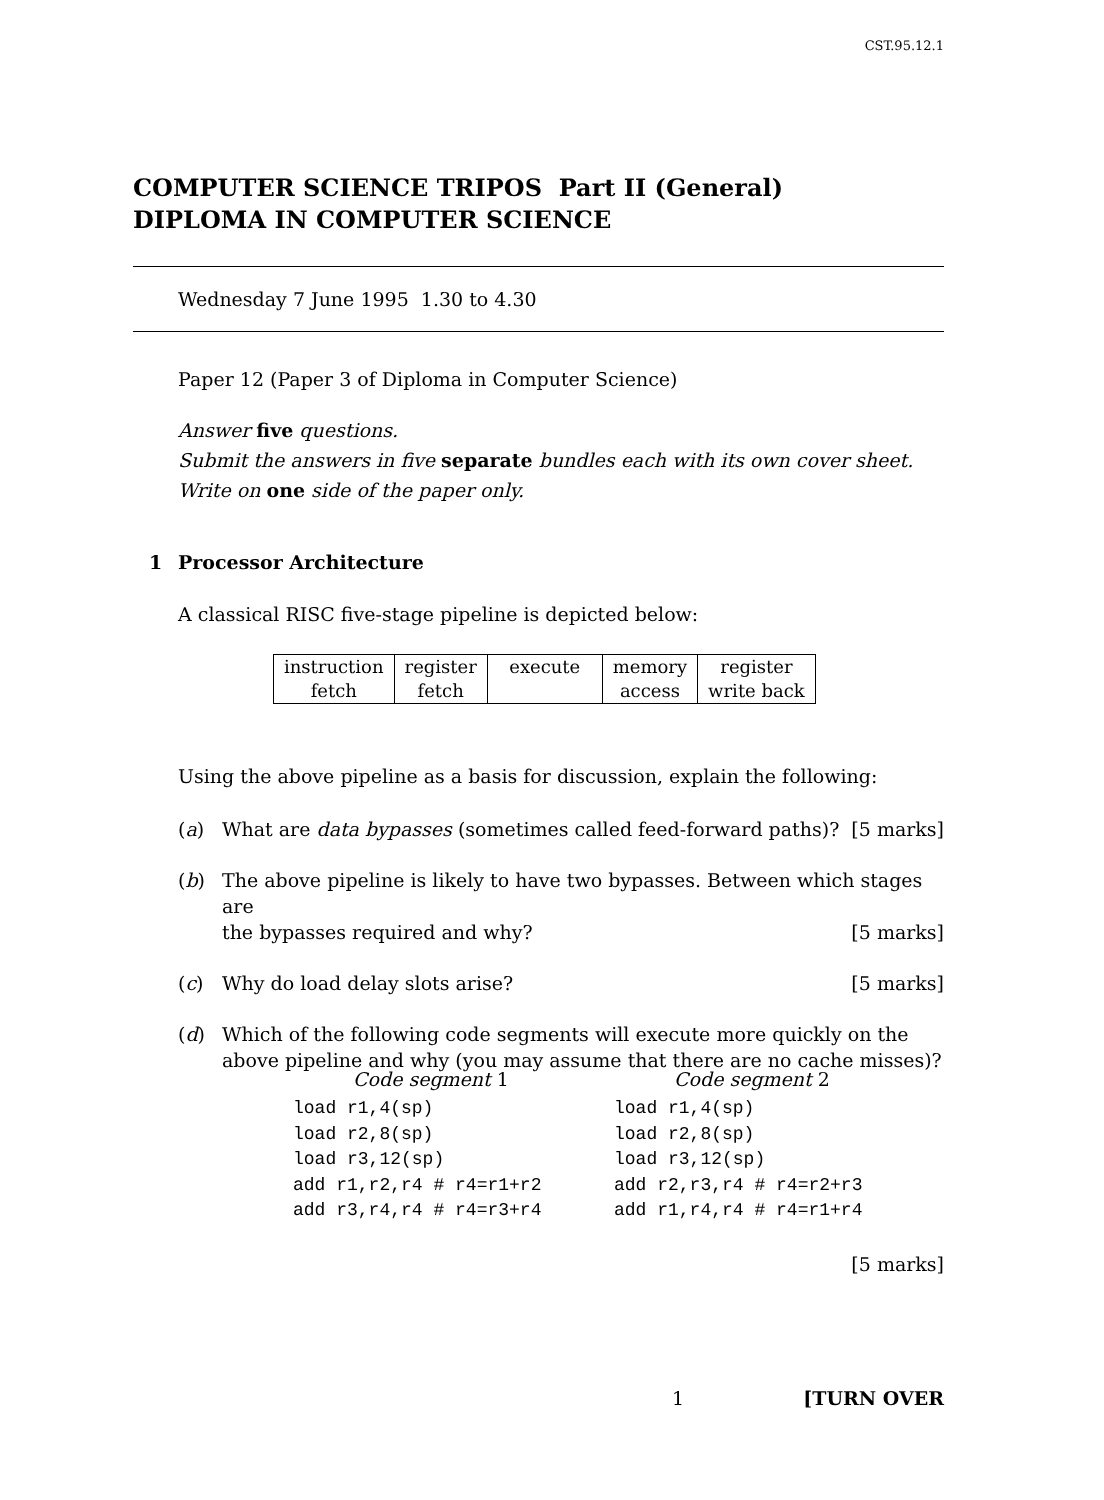CST.95.12.1
COMPUTER SCIENCE TRIPOS Part II (General)
DIPLOMA IN COMPUTER SCIENCE
Wednesday 7 June 1995 1.30 to 4.30
Paper 12 (Paper 3 of Diploma in Computer Science)
Answer five questions.
Submit the answers in five separate bundles each with its own cover sheet.
Write on one side of the paper only.
1 Processor Architecture
A classical RISC five-stage pipeline is depicted below:
| instruction fetch | register fetch | execute | memory access | register write back |
Using the above pipeline as a basis for discussion, explain the following:
(a) What are data bypasses (sometimes called feed-forward paths)? [5 marks]
(b) The above pipeline is likely to have two bypasses. Between which stages are
the bypasses required and why? [5 marks]
(c) Why do load delay slots arise? [5 marks]
(d) Which of the following code segments will execute more quickly on the above pipeline and why (you may assume that there are no cache misses)?
Code segment 1
load r1,4(sp) load r2,8(sp) load r3,12(sp) add r1,r2,r4 # r4=r1+r2 add r3,r4,r4 # r4=r3+r4
Code segment 2
load r1,4(sp) load r2,8(sp) load r3,12(sp) add r2,r3,r4 # r4=r2+r3 add r1,r4,r4 # r4=r1+r4
[5 marks]
1 [TURN OVER